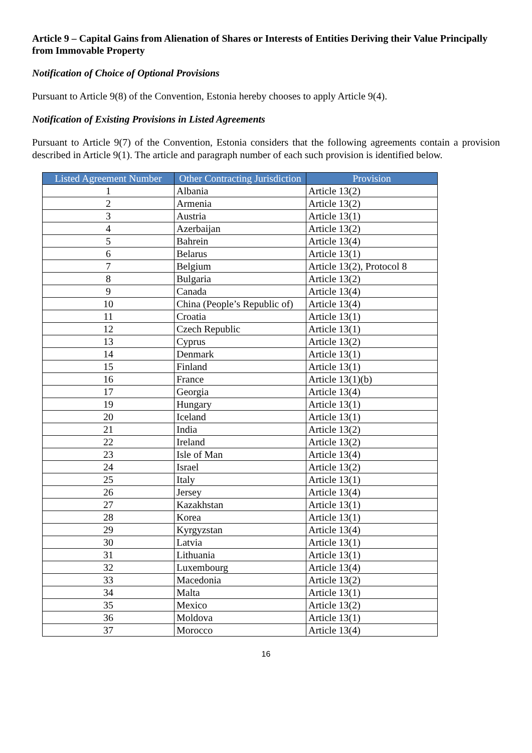Article 9 – Capital Gains from Alienation of Shares or Interests of Entities Deriving their Value Principally from Immovable Property
Notification of Choice of Optional Provisions
Pursuant to Article 9(8) of the Convention, Estonia hereby chooses to apply Article 9(4).
Notification of Existing Provisions in Listed Agreements
Pursuant to Article 9(7) of the Convention, Estonia considers that the following agreements contain a provision described in Article 9(1). The article and paragraph number of each such provision is identified below.
| Listed Agreement Number | Other Contracting Jurisdiction | Provision |
| --- | --- | --- |
| 1 | Albania | Article 13(2) |
| 2 | Armenia | Article 13(2) |
| 3 | Austria | Article 13(1) |
| 4 | Azerbaijan | Article 13(2) |
| 5 | Bahrein | Article 13(4) |
| 6 | Belarus | Article 13(1) |
| 7 | Belgium | Article 13(2), Protocol 8 |
| 8 | Bulgaria | Article 13(2) |
| 9 | Canada | Article 13(4) |
| 10 | China (People’s Republic of) | Article 13(4) |
| 11 | Croatia | Article 13(1) |
| 12 | Czech Republic | Article 13(1) |
| 13 | Cyprus | Article 13(2) |
| 14 | Denmark | Article 13(1) |
| 15 | Finland | Article 13(1) |
| 16 | France | Article 13(1)(b) |
| 17 | Georgia | Article 13(4) |
| 19 | Hungary | Article 13(1) |
| 20 | Iceland | Article 13(1) |
| 21 | India | Article 13(2) |
| 22 | Ireland | Article 13(2) |
| 23 | Isle of Man | Article 13(4) |
| 24 | Israel | Article 13(2) |
| 25 | Italy | Article 13(1) |
| 26 | Jersey | Article 13(4) |
| 27 | Kazakhstan | Article 13(1) |
| 28 | Korea | Article 13(1) |
| 29 | Kyrgyzstan | Article 13(4) |
| 30 | Latvia | Article 13(1) |
| 31 | Lithuania | Article 13(1) |
| 32 | Luxembourg | Article 13(4) |
| 33 | Macedonia | Article 13(2) |
| 34 | Malta | Article 13(1) |
| 35 | Mexico | Article 13(2) |
| 36 | Moldova | Article 13(1) |
| 37 | Morocco | Article 13(4) |
16